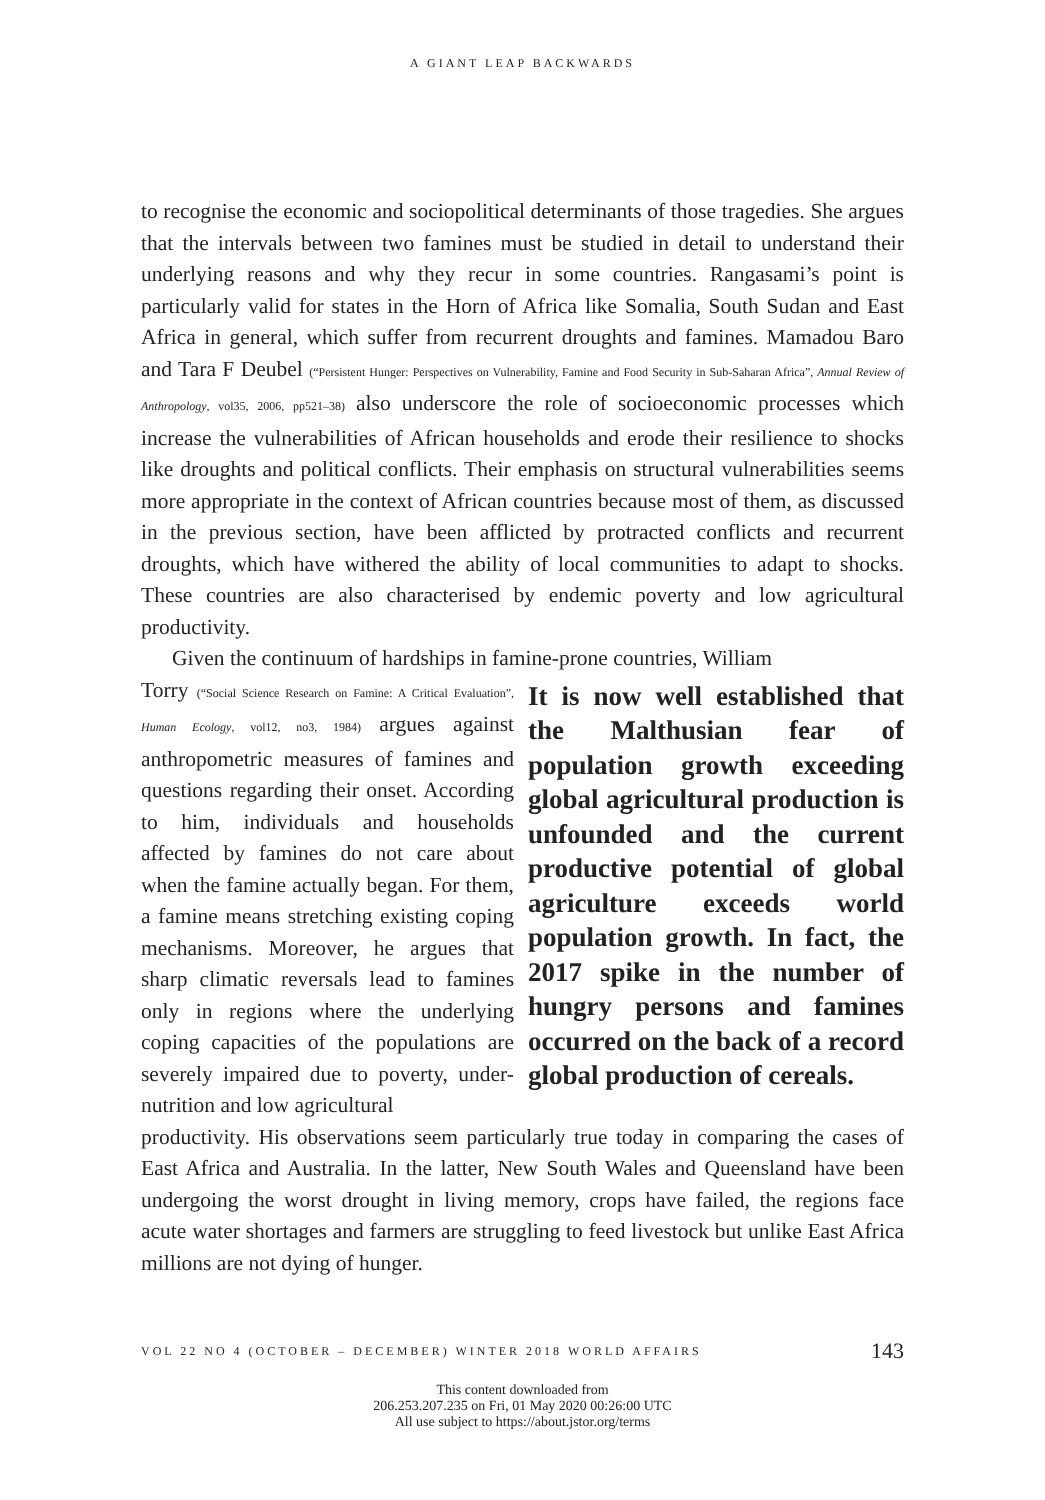A GIANT LEAP BACKWARDS
to recognise the economic and sociopolitical determinants of those tragedies. She argues that the intervals between two famines must be studied in detail to understand their underlying reasons and why they recur in some countries. Rangasami’s point is particularly valid for states in the Horn of Africa like Somalia, South Sudan and East Africa in general, which suffer from recurrent droughts and famines. Mamadou Baro and Tara F Deubel (“Persistent Hunger: Perspectives on Vulnerability, Famine and Food Security in Sub-Saharan Africa”, Annual Review of Anthropology, vol35, 2006, pp521–38) also underscore the role of socioeconomic processes which increase the vulnerabilities of African households and erode their resilience to shocks like droughts and political conflicts. Their emphasis on structural vulnerabilities seems more appropriate in the context of African countries because most of them, as discussed in the previous section, have been afflicted by protracted conflicts and recurrent droughts, which have withered the ability of local communities to adapt to shocks. These countries are also characterised by endemic poverty and low agricultural productivity.
Given the continuum of hardships in famine-prone countries, William
Torry (“Social Science Research on Famine: A Critical Evaluation”, Human Ecology, vol12, no3, 1984) argues against anthropometric measures of famines and questions regarding their onset. According to him, individuals and households affected by famines do not care about when the famine actually began. For them, a famine means stretching existing coping mechanisms. Moreover, he argues that sharp climatic reversals lead to famines only in regions where the underlying coping capacities of the populations are severely impaired due to poverty, under-nutrition and low agricultural
It is now well established that the Malthusian fear of population growth exceeding global agricultural production is unfounded and the current productive potential of global agriculture exceeds world population growth. In fact, the 2017 spike in the number of hungry persons and famines occurred on the back of a record global production of cereals.
productivity. His observations seem particularly true today in comparing the cases of East Africa and Australia. In the latter, New South Wales and Queensland have been undergoing the worst drought in living memory, crops have failed, the regions face acute water shortages and farmers are struggling to feed livestock but unlike East Africa millions are not dying of hunger.
VOL 22 NO 4 (OCTOBER – DECEMBER) WINTER 2018 WORLD AFFAIRS 143
This content downloaded from
206.253.207.235 on Fri, 01 May 2020 00:26:00 UTC
All use subject to https://about.jstor.org/terms